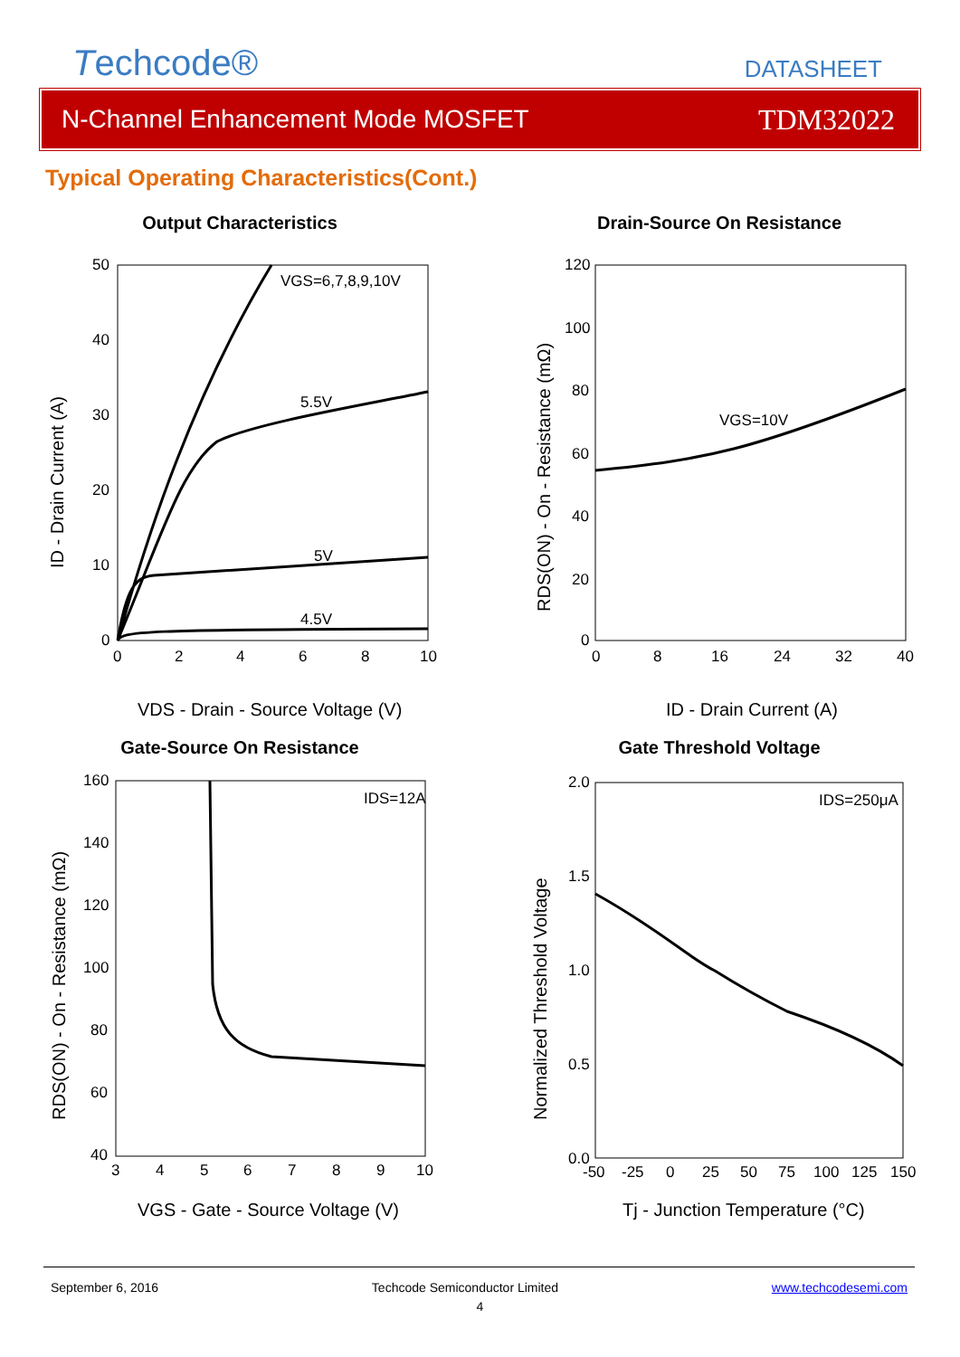Techcode®
DATASHEET
N-Channel Enhancement Mode MOSFET TDM32022
Typical Operating Characteristics(Cont.)
Output Characteristics
VGS=6,7,8,9,10V
5.5V
5V
4.5V
50
40
30
20
10
0
0
2
4
6
8
10
ID - Drain Current (A)
VDS - Drain - Source Voltage (V)
Drain-Source On Resistance
VGS=10V
120
100
80
60
40
20
0
0
8
16
24
32
40
RDS(ON) - On - Resistance (mΩ)
ID - Drain Current (A)
Gate-Source On Resistance
IDS=12A
160
140
120
100
80
60
40
3
4
5
6
7
8
9
10
RDS(ON) - On - Resistance (mΩ)
VGS - Gate - Source Voltage (V)
Gate Threshold Voltage
IDS=250μA
2.0
1.5
1.0
0.5
0.0
-50
-25
0
25
50
75
100
125
150
Normalized Threshold Voltage
Tj - Junction Temperature (°C)
September 6, 2016 Techcode Semiconductor Limited www.techcodesemi.com
4